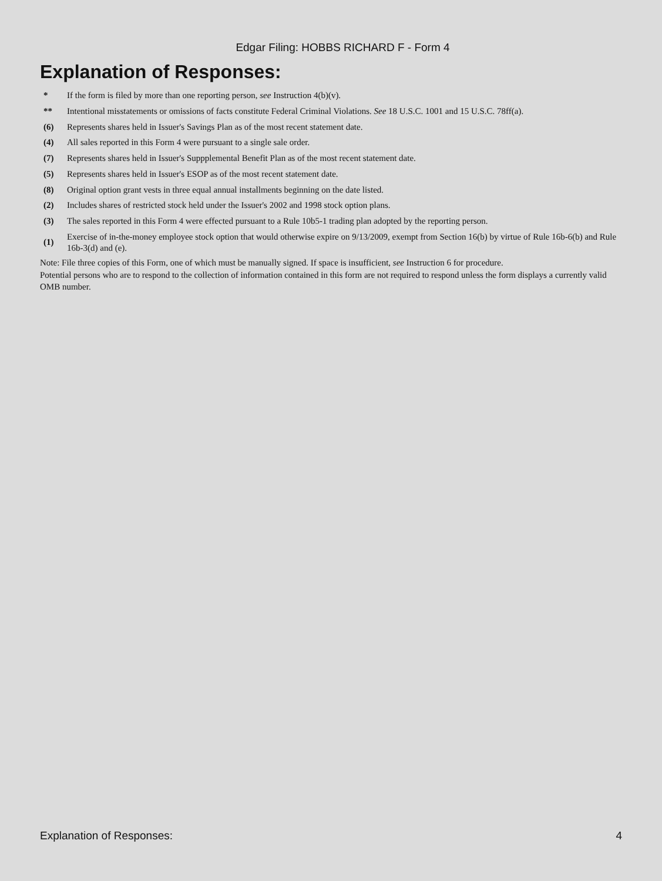Edgar Filing: HOBBS RICHARD F - Form 4
Explanation of Responses:
| * | If the form is filed by more than one reporting person, see Instruction 4(b)(v). |
| ** | Intentional misstatements or omissions of facts constitute Federal Criminal Violations. See 18 U.S.C. 1001 and 15 U.S.C. 78ff(a). |
| (6) | Represents shares held in Issuer's Savings Plan as of the most recent statement date. |
| (4) | All sales reported in this Form 4 were pursuant to a single sale order. |
| (7) | Represents shares held in Issuer's Suppplemental Benefit Plan as of the most recent statement date. |
| (5) | Represents shares held in Issuer's ESOP as of the most recent statement date. |
| (8) | Original option grant vests in three equal annual installments beginning on the date listed. |
| (2) | Includes shares of restricted stock held under the Issuer's 2002 and 1998 stock option plans. |
| (3) | The sales reported in this Form 4 were effected pursuant to a Rule 10b5-1 trading plan adopted by the reporting person. |
| (1) | Exercise of in-the-money employee stock option that would otherwise expire on 9/13/2009, exempt from Section 16(b) by virtue of Rule 16b-6(b) and Rule 16b-3(d) and (e). |
Note: File three copies of this Form, one of which must be manually signed. If space is insufficient, see Instruction 6 for procedure.
Potential persons who are to respond to the collection of information contained in this form are not required to respond unless the form displays a currently valid OMB number.
Explanation of Responses: 4